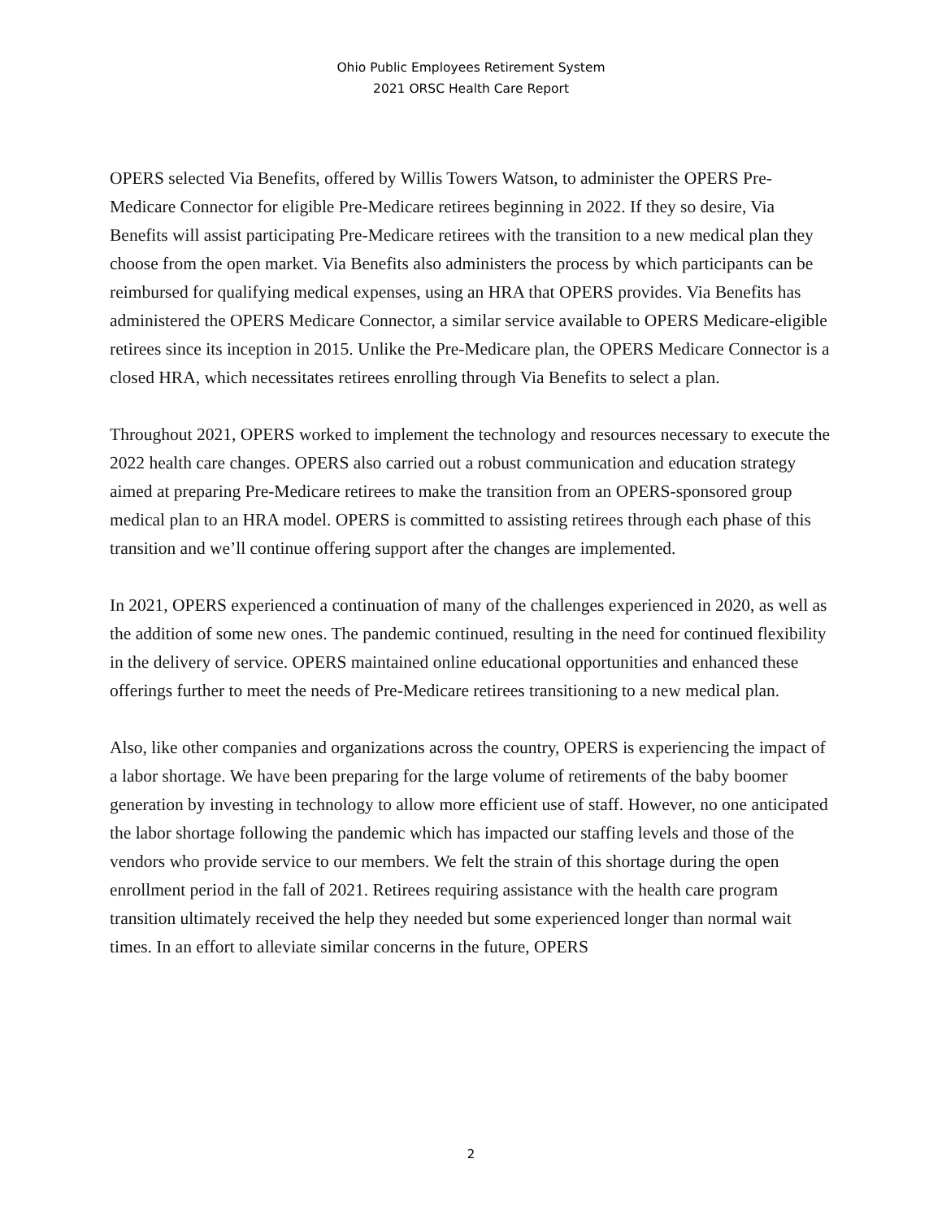Ohio Public Employees Retirement System
2021 ORSC Health Care Report
OPERS selected Via Benefits, offered by Willis Towers Watson, to administer the OPERS Pre-Medicare Connector for eligible Pre-Medicare retirees beginning in 2022. If they so desire, Via Benefits will assist participating Pre-Medicare retirees with the transition to a new medical plan they choose from the open market. Via Benefits also administers the process by which participants can be reimbursed for qualifying medical expenses, using an HRA that OPERS provides. Via Benefits has administered the OPERS Medicare Connector, a similar service available to OPERS Medicare-eligible retirees since its inception in 2015. Unlike the Pre-Medicare plan, the OPERS Medicare Connector is a closed HRA, which necessitates retirees enrolling through Via Benefits to select a plan.
Throughout 2021, OPERS worked to implement the technology and resources necessary to execute the 2022 health care changes. OPERS also carried out a robust communication and education strategy aimed at preparing Pre-Medicare retirees to make the transition from an OPERS-sponsored group medical plan to an HRA model. OPERS is committed to assisting retirees through each phase of this transition and we’ll continue offering support after the changes are implemented.
In 2021, OPERS experienced a continuation of many of the challenges experienced in 2020, as well as the addition of some new ones. The pandemic continued, resulting in the need for continued flexibility in the delivery of service. OPERS maintained online educational opportunities and enhanced these offerings further to meet the needs of Pre-Medicare retirees transitioning to a new medical plan.
Also, like other companies and organizations across the country, OPERS is experiencing the impact of a labor shortage. We have been preparing for the large volume of retirements of the baby boomer generation by investing in technology to allow more efficient use of staff. However, no one anticipated the labor shortage following the pandemic which has impacted our staffing levels and those of the vendors who provide service to our members. We felt the strain of this shortage during the open enrollment period in the fall of 2021. Retirees requiring assistance with the health care program transition ultimately received the help they needed but some experienced longer than normal wait times. In an effort to alleviate similar concerns in the future, OPERS
2